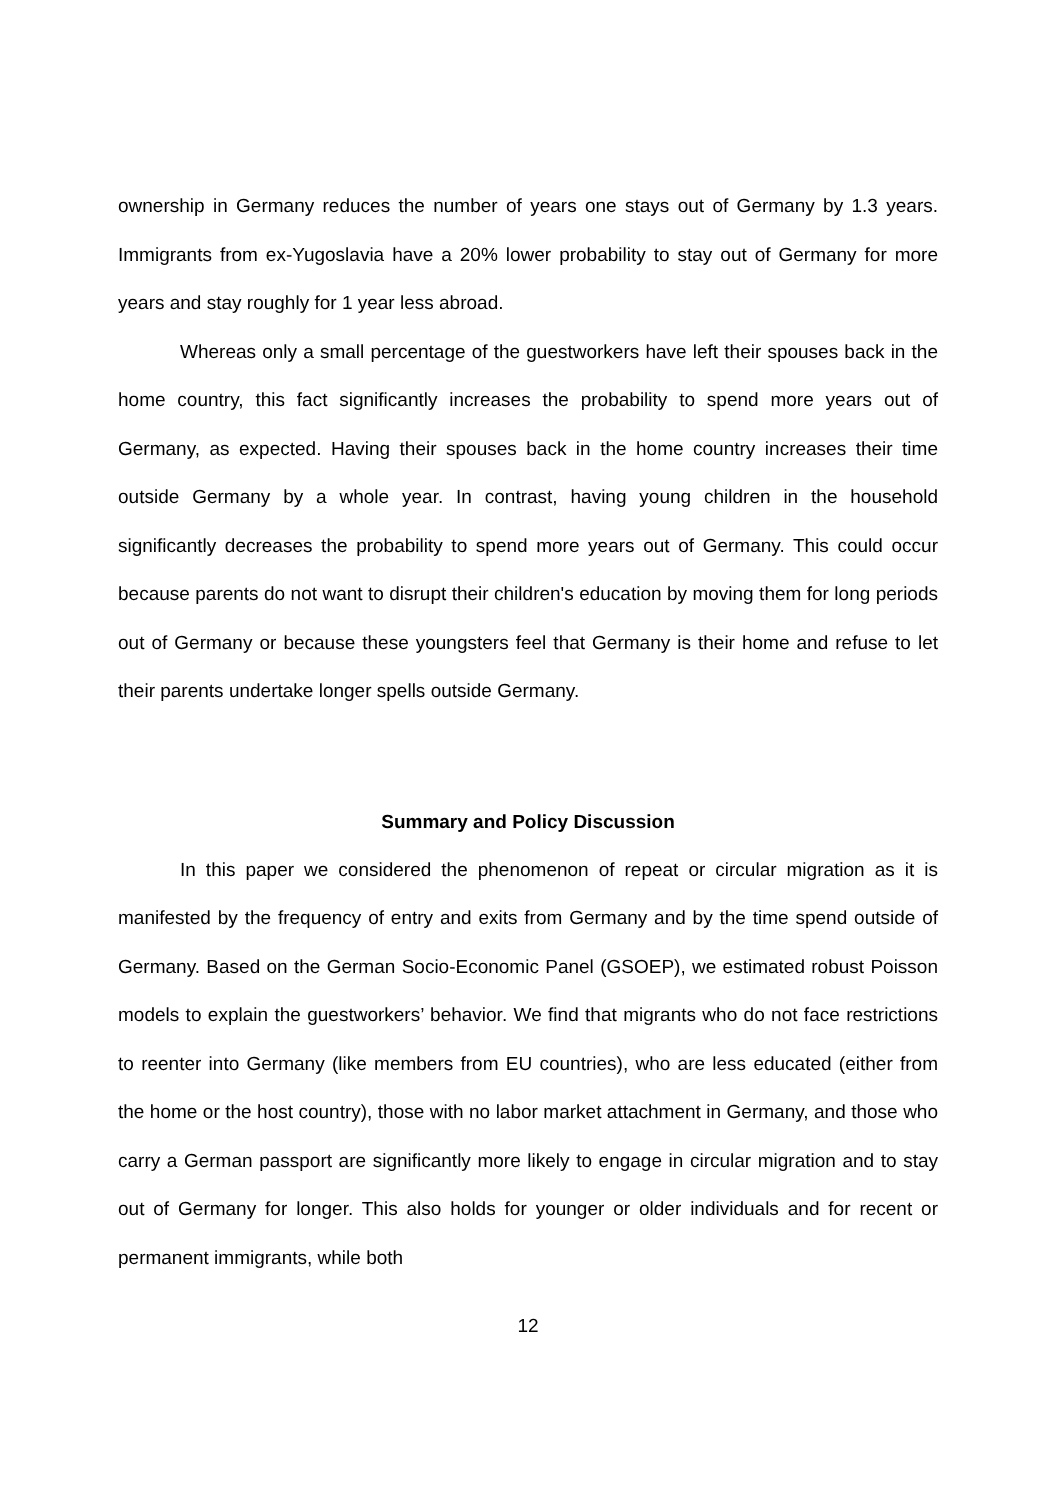ownership in Germany reduces the number of years one stays out of Germany by 1.3 years. Immigrants from ex-Yugoslavia have a 20% lower probability to stay out of Germany for more years and stay roughly for 1 year less abroad.
Whereas only a small percentage of the guestworkers have left their spouses back in the home country, this fact significantly increases the probability to spend more years out of Germany, as expected. Having their spouses back in the home country increases their time outside Germany by a whole year. In contrast, having young children in the household significantly decreases the probability to spend more years out of Germany. This could occur because parents do not want to disrupt their children's education by moving them for long periods out of Germany or because these youngsters feel that Germany is their home and refuse to let their parents undertake longer spells outside Germany.
Summary and Policy Discussion
In this paper we considered the phenomenon of repeat or circular migration as it is manifested by the frequency of entry and exits from Germany and by the time spend outside of Germany. Based on the German Socio-Economic Panel (GSOEP), we estimated robust Poisson models to explain the guestworkers’ behavior. We find that migrants who do not face restrictions to reenter into Germany (like members from EU countries), who are less educated (either from the home or the host country), those with no labor market attachment in Germany, and those who carry a German passport are significantly more likely to engage in circular migration and to stay out of Germany for longer. This also holds for younger or older individuals and for recent or permanent immigrants, while both
12